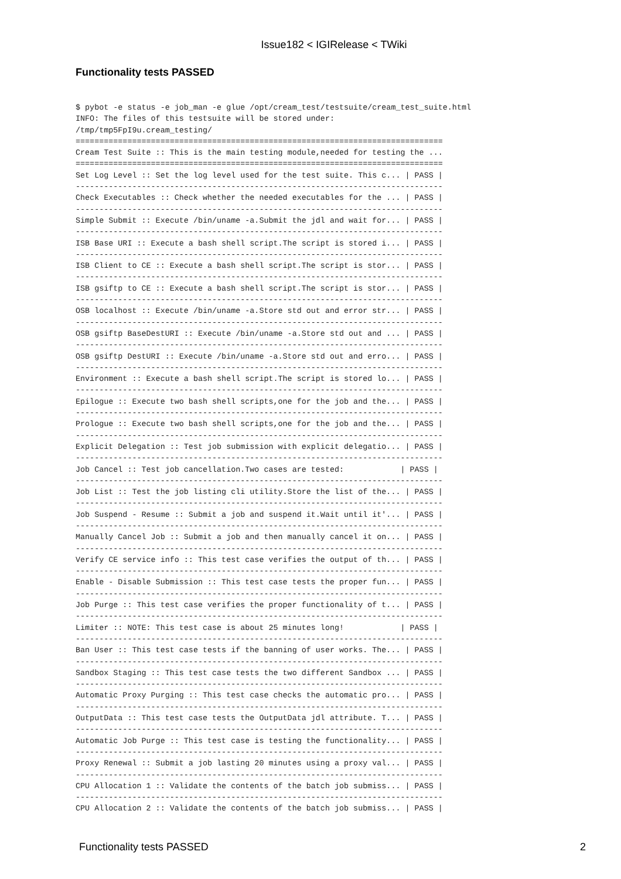Issue182 < IGIRelease < TWiki
Functionality tests PASSED
$ pybot -e status -e job_man -e glue /opt/cream_test/testsuite/cream_test_suite.html
INFO: The files of this testsuite will be stored under:
/tmp/tmp5FpI9u.cream_testing/
==============================================================================
Cream Test Suite :: This is the main testing module,needed for testing the ...
==============================================================================
Set Log Level :: Set the log level used for the test suite. This c... | PASS |
------------------------------------------------------------------------------
Check Executables :: Check whether the needed executables for the ... | PASS |
------------------------------------------------------------------------------
Simple Submit :: Execute /bin/uname -a.Submit the jdl and wait for... | PASS |
------------------------------------------------------------------------------
ISB Base URI :: Execute a bash shell script.The script is stored i... | PASS |
------------------------------------------------------------------------------
ISB Client to CE :: Execute a bash shell script.The script is stor... | PASS |
------------------------------------------------------------------------------
ISB gsiftp to CE :: Execute a bash shell script.The script is stor... | PASS |
------------------------------------------------------------------------------
OSB localhost :: Execute /bin/uname -a.Store std out and error str... | PASS |
------------------------------------------------------------------------------
OSB gsiftp BaseDestURI :: Execute /bin/uname -a.Store std out and ... | PASS |
------------------------------------------------------------------------------
OSB gsiftp DestURI :: Execute /bin/uname -a.Store std out and erro... | PASS |
------------------------------------------------------------------------------
Environment :: Execute a bash shell script.The script is stored lo... | PASS |
------------------------------------------------------------------------------
Epilogue :: Execute two bash shell scripts,one for the job and the... | PASS |
------------------------------------------------------------------------------
Prologue :: Execute two bash shell scripts,one for the job and the... | PASS |
------------------------------------------------------------------------------
Explicit Delegation :: Test job submission with explicit delegatio... | PASS |
------------------------------------------------------------------------------
Job Cancel :: Test job cancellation.Two cases are tested:            | PASS |
------------------------------------------------------------------------------
Job List :: Test the job listing cli utility.Store the list of the... | PASS |
------------------------------------------------------------------------------
Job Suspend - Resume :: Submit a job and suspend it.Wait until it'... | PASS |
------------------------------------------------------------------------------
Manually Cancel Job :: Submit a job and then manually cancel it on... | PASS |
------------------------------------------------------------------------------
Verify CE service info :: This test case verifies the output of th... | PASS |
------------------------------------------------------------------------------
Enable - Disable Submission :: This test case tests the proper fun... | PASS |
------------------------------------------------------------------------------
Job Purge :: This test case verifies the proper functionality of t... | PASS |
------------------------------------------------------------------------------
Limiter :: NOTE: This test case is about 25 minutes long!            | PASS |
------------------------------------------------------------------------------
Ban User :: This test case tests if the banning of user works. The... | PASS |
------------------------------------------------------------------------------
Sandbox Staging :: This test case tests the two different Sandbox ... | PASS |
------------------------------------------------------------------------------
Automatic Proxy Purging :: This test case checks the automatic pro... | PASS |
------------------------------------------------------------------------------
OutputData :: This test case tests the OutputData jdl attribute. T... | PASS |
------------------------------------------------------------------------------
Automatic Job Purge :: This test case is testing the functionality... | PASS |
------------------------------------------------------------------------------
Proxy Renewal :: Submit a job lasting 20 minutes using a proxy val... | PASS |
------------------------------------------------------------------------------
CPU Allocation 1 :: Validate the contents of the batch job submiss... | PASS |
------------------------------------------------------------------------------
CPU Allocation 2 :: Validate the contents of the batch job submiss... | PASS |
Functionality tests PASSED 2